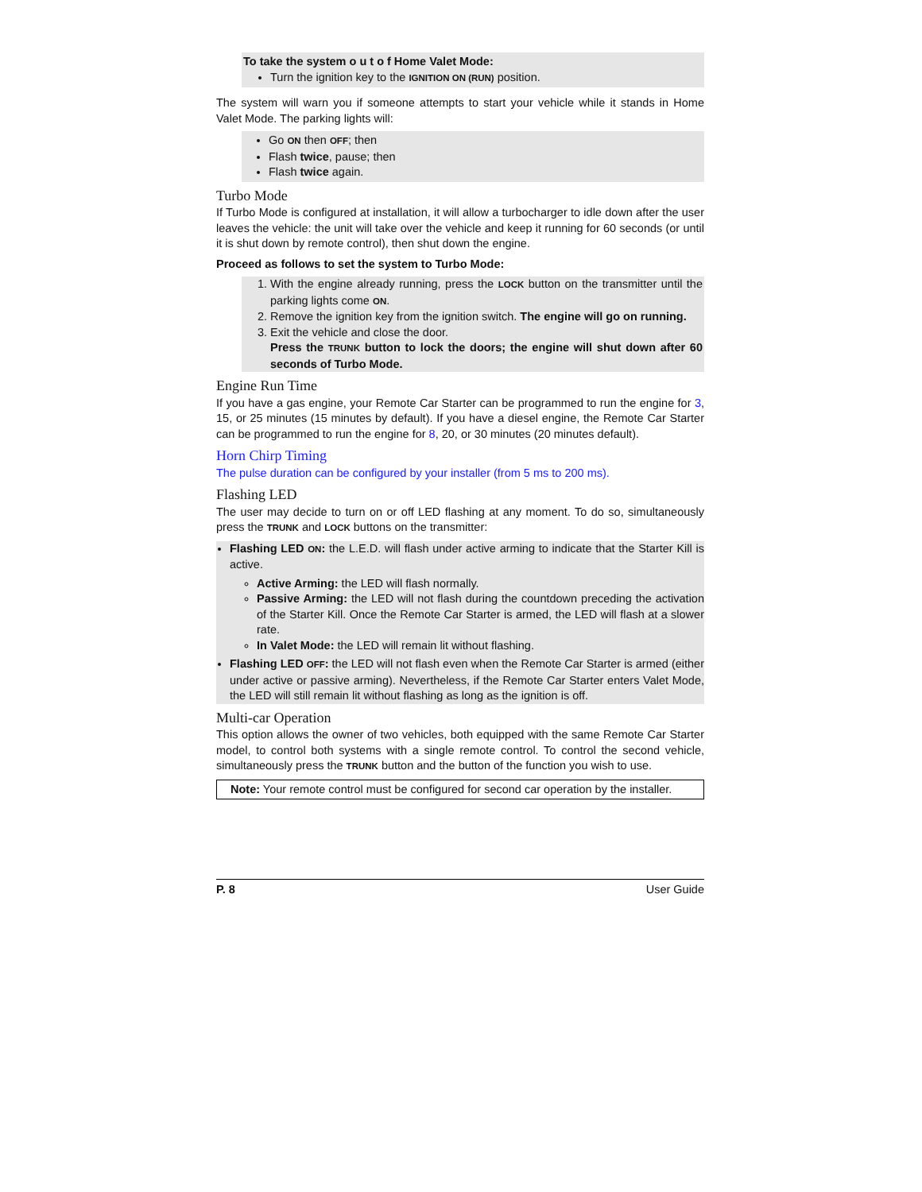To take the system o u t o f Home Valet Mode:
Turn the ignition key to the IGNITION ON (RUN) position.
The system will warn you if someone attempts to start your vehicle while it stands in Home Valet Mode. The parking lights will:
Go ON then OFF; then
Flash twice, pause; then
Flash twice again.
Turbo Mode
If Turbo Mode is configured at installation, it will allow a turbocharger to idle down after the user leaves the vehicle: the unit will take over the vehicle and keep it running for 60 seconds (or until it is shut down by remote control), then shut down the engine.
Proceed as follows to set the system to Turbo Mode:
1. With the engine already running, press the LOCK button on the transmitter until the parking lights come ON.
2. Remove the ignition key from the ignition switch. The engine will go on running.
3. Exit the vehicle and close the door.
Press the TRUNK button to lock the doors; the engine will shut down after 60 seconds of Turbo Mode.
Engine Run Time
If you have a gas engine, your Remote Car Starter can be programmed to run the engine for 3, 15, or 25 minutes (15 minutes by default). If you have a diesel engine, the Remote Car Starter can be programmed to run the engine for 8, 20, or 30 minutes (20 minutes default).
Horn Chirp Timing
The pulse duration can be configured by your installer (from 5 ms to 200 ms).
Flashing LED
The user may decide to turn on or off LED flashing at any moment. To do so, simultaneously press the TRUNK and LOCK buttons on the transmitter:
Flashing LED ON: the L.E.D. will flash under active arming to indicate that the Starter Kill is active.
Active Arming: the LED will flash normally.
Passive Arming: the LED will not flash during the countdown preceding the activation of the Starter Kill. Once the Remote Car Starter is armed, the LED will flash at a slower rate.
In Valet Mode: the LED will remain lit without flashing.
Flashing LED OFF: the LED will not flash even when the Remote Car Starter is armed (either under active or passive arming). Nevertheless, if the Remote Car Starter enters Valet Mode, the LED will still remain lit without flashing as long as the ignition is off.
Multi-car Operation
This option allows the owner of two vehicles, both equipped with the same Remote Car Starter model, to control both systems with a single remote control. To control the second vehicle, simultaneously press the TRUNK button and the button of the function you wish to use.
Note: Your remote control must be configured for second car operation by the installer.
P. 8 User Guide